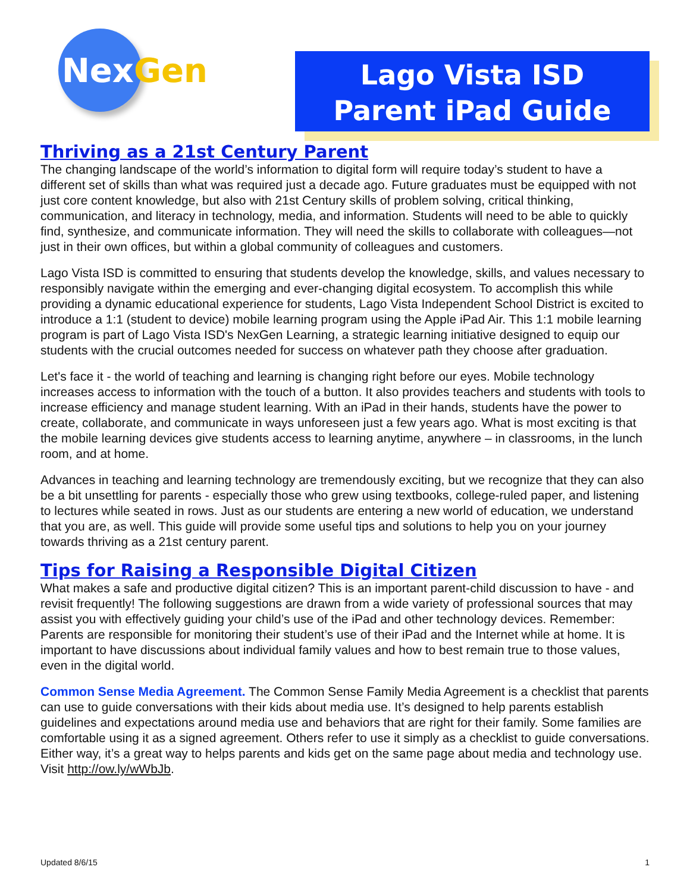Nex Gen
Lago Vista ISD
Parent iPad Guide
Thriving as a 21st Century Parent
The changing landscape of the world’s information to digital form will require today’s student to have a different set of skills than what was required just a decade ago. Future graduates must be equipped with not just core content knowledge, but also with 21st Century skills of problem solving, critical thinking, communication, and literacy in technology, media, and information. Students will need to be able to quickly find, synthesize, and communicate information. They will need the skills to collaborate with colleagues—not just in their own offices, but within a global community of colleagues and customers.
Lago Vista ISD is committed to ensuring that students develop the knowledge, skills, and values necessary to responsibly navigate within the emerging and ever-changing digital ecosystem. To accomplish this while providing a dynamic educational experience for students, Lago Vista Independent School District is excited to introduce a 1:1 (student to device) mobile learning program using the Apple iPad Air. This 1:1 mobile learning program is part of Lago Vista ISD's NexGen Learning, a strategic learning initiative designed to equip our students with the crucial outcomes needed for success on whatever path they choose after graduation.
Let's face it - the world of teaching and learning is changing right before our eyes. Mobile technology increases access to information with the touch of a button. It also provides teachers and students with tools to increase efficiency and manage student learning. With an iPad in their hands, students have the power to create, collaborate, and communicate in ways unforeseen just a few years ago. What is most exciting is that the mobile learning devices give students access to learning anytime, anywhere – in classrooms, in the lunch room, and at home.
Advances in teaching and learning technology are tremendously exciting, but we recognize that they can also be a bit unsettling for parents - especially those who grew using textbooks, college-ruled paper, and listening to lectures while seated in rows. Just as our students are entering a new world of education, we understand that you are, as well. This guide will provide some useful tips and solutions to help you on your journey towards thriving as a 21st century parent.
Tips for Raising a Responsible Digital Citizen
What makes a safe and productive digital citizen? This is an important parent-child discussion to have - and revisit frequently! The following suggestions are drawn from a wide variety of professional sources that may assist you with effectively guiding your child’s use of the iPad and other technology devices. Remember: Parents are responsible for monitoring their student’s use of their iPad and the Internet while at home. It is important to have discussions about individual family values and how to best remain true to those values, even in the digital world.
Common Sense Media Agreement. The Common Sense Family Media Agreement is a checklist that parents can use to guide conversations with their kids about media use. It’s designed to help parents establish guidelines and expectations around media use and behaviors that are right for their family. Some families are comfortable using it as a signed agreement. Others refer to use it simply as a checklist to guide conversations. Either way, it’s a great way to helps parents and kids get on the same page about media and technology use. Visit http://ow.ly/wWbJb.
Updated 8/6/15 1